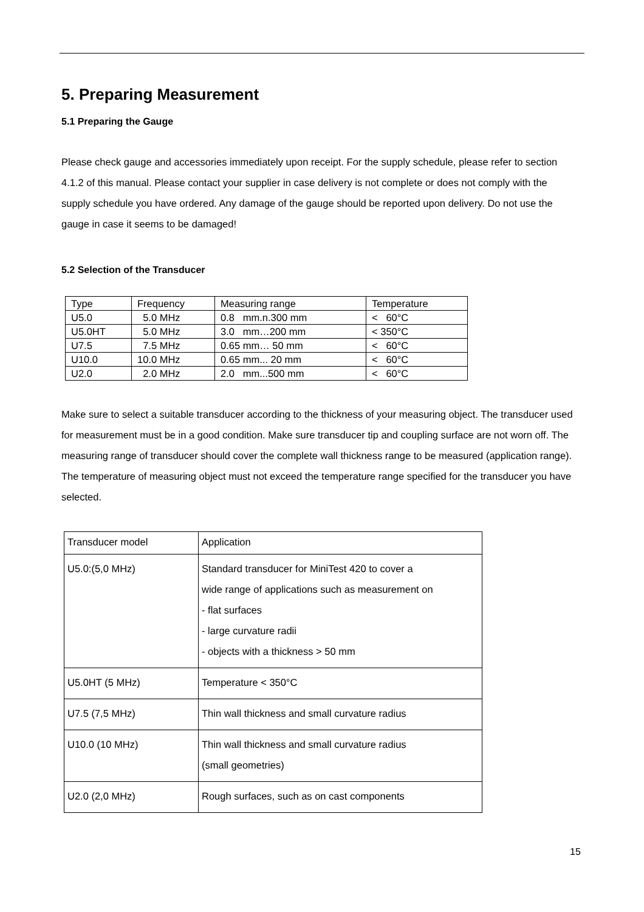5. Preparing Measurement
5.1 Preparing the Gauge
Please check gauge and accessories immediately upon receipt. For the supply schedule, please refer to section 4.1.2 of this manual. Please contact your supplier in case delivery is not complete or does not comply with the supply schedule you have ordered. Any damage of the gauge should be reported upon delivery. Do not use the gauge in case it seems to be damaged!
5.2 Selection of the Transducer
| Type | Frequency | Measuring range | Temperature |
| U5.0 | 5.0 MHz | 0.8 mm.n.300 mm | < 60°C |
| U5.0HT | 5.0 MHz | 3.0 mm…200 mm | < 350°C |
| U7.5 | 7.5 MHz | 0.65 mm… 50 mm | < 60°C |
| U10.0 | 10.0 MHz | 0.65 mm... 20 mm | < 60°C |
| U2.0 | 2.0 MHz | 2.0 mm...500 mm | < 60°C |
Make sure to select a suitable transducer according to the thickness of your measuring object. The transducer used for measurement must be in a good condition. Make sure transducer tip and coupling surface are not worn off. The measuring range of transducer should cover the complete wall thickness range to be measured (application range). The temperature of measuring object must not exceed the temperature range specified for the transducer you have selected.
| Transducer model | Application |
| U5.0:(5,0 MHz) | Standard transducer for MiniTest 420 to cover a wide range of applications such as measurement on - flat surfaces - large curvature radii - objects with a thickness > 50 mm |
| U5.0HT (5 MHz) | Temperature < 350°C |
| U7.5 (7,5 MHz) | Thin wall thickness and small curvature radius |
| U10.0 (10 MHz) | Thin wall thickness and small curvature radius (small geometries) |
| U2.0 (2,0 MHz) | Rough surfaces, such as on cast components |
15